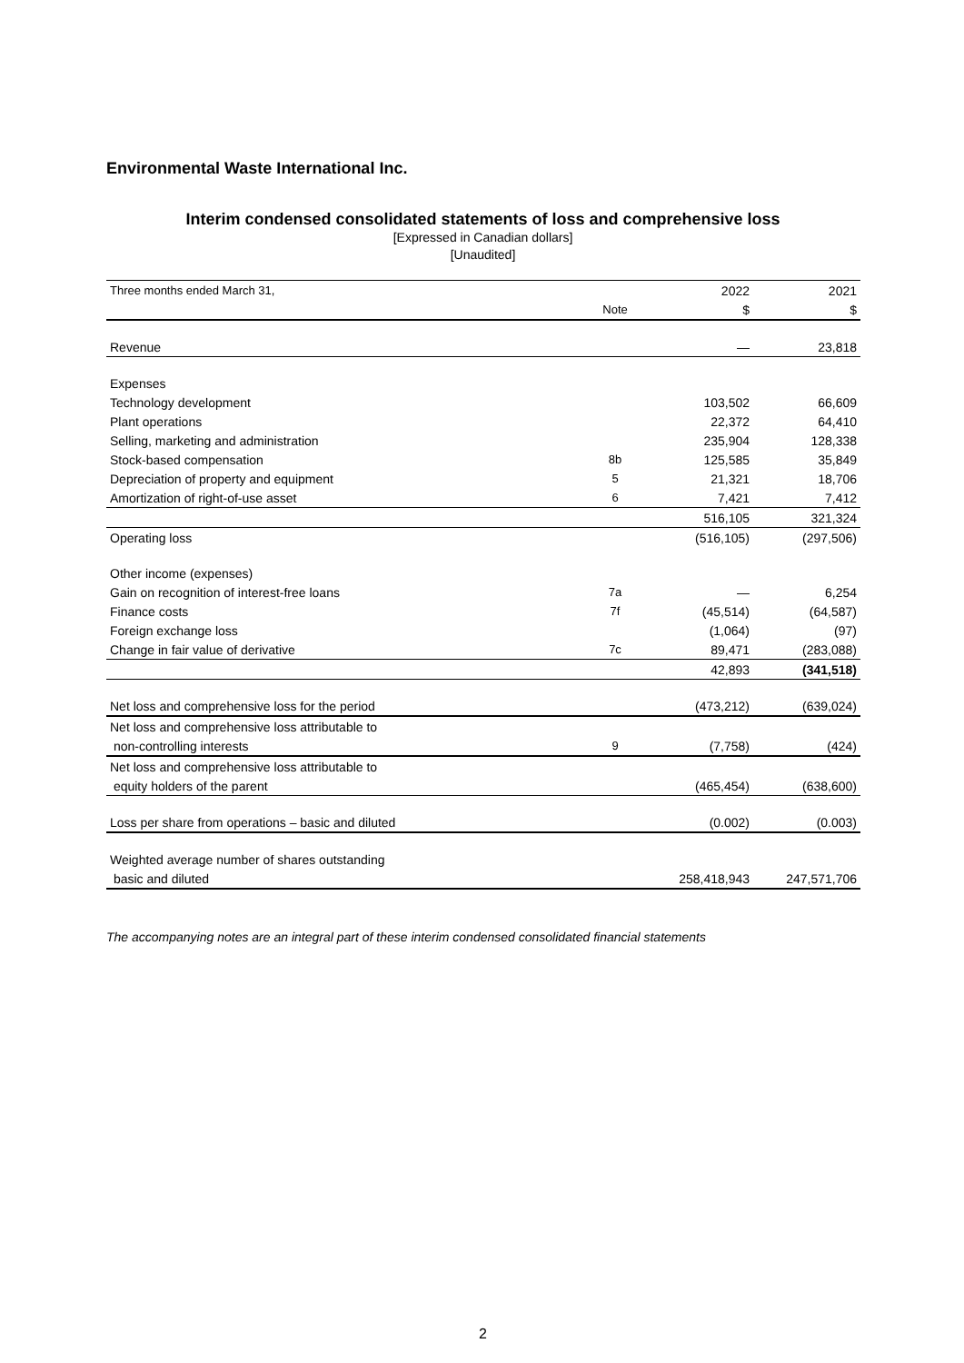Environmental Waste International Inc.
Interim condensed consolidated statements of loss and comprehensive loss
[Expressed in Canadian dollars]
[Unaudited]
| Three months ended March 31, | | 2022 | 2021 |
| | Note | $ | $ |
| Revenue | | — | 23,818 |
| Expenses | | | |
| Technology development | | 103,502 | 66,609 |
| Plant operations | | 22,372 | 64,410 |
| Selling, marketing and administration | | 235,904 | 128,338 |
| Stock-based compensation | 8b | 125,585 | 35,849 |
| Depreciation of property and equipment | 5 | 21,321 | 18,706 |
| Amortization of right-of-use asset | 6 | 7,421 | 7,412 |
| | | 516,105 | 321,324 |
| Operating loss | | (516,105) | (297,506) |
| Other income (expenses) | | | |
| Gain on recognition of interest-free loans | 7a | — | 6,254 |
| Finance costs | 7f | (45,514) | (64,587) |
| Foreign exchange loss | | (1,064) | (97) |
| Change in fair value of derivative | 7c | 89,471 | (283,088) |
| | | 42,893 | (341,518) |
| Net loss and comprehensive loss for the period | | (473,212) | (639,024) |
| Net loss and comprehensive loss attributable to | | | |
| non-controlling interests | 9 | (7,758) | (424) |
| Net loss and comprehensive loss attributable to | | | |
| equity holders of the parent | | (465,454) | (638,600) |
| Loss per share from operations – basic and diluted | | (0.002) | (0.003) |
| Weighted average number of shares outstanding | | | |
| basic and diluted | | 258,418,943 | 247,571,706 |
The accompanying notes are an integral part of these interim condensed consolidated financial statements
2